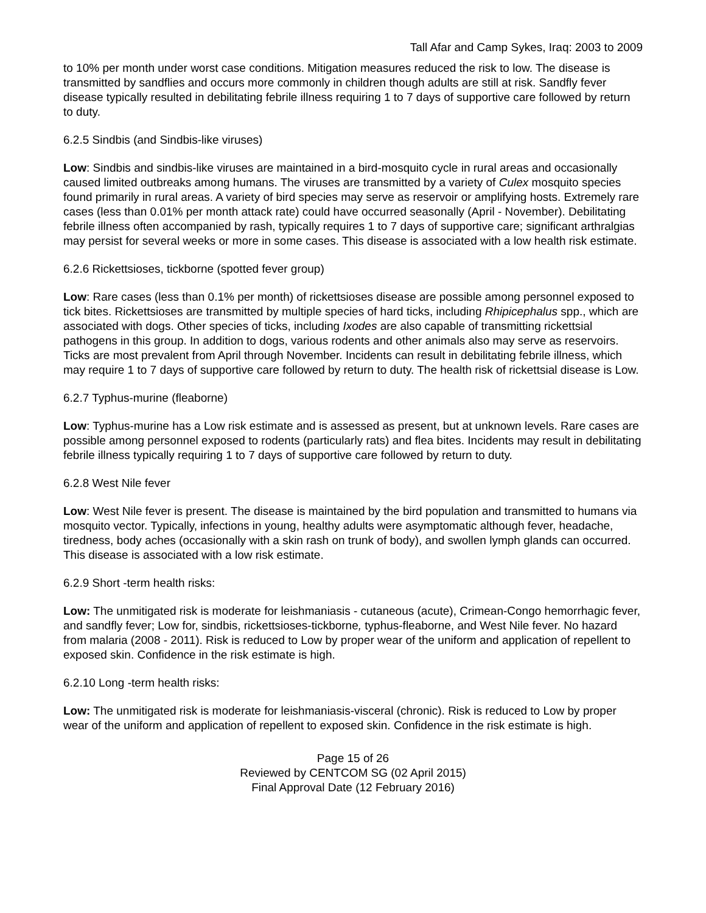Tall Afar and Camp Sykes, Iraq: 2003 to 2009
to 10% per month under worst case conditions. Mitigation measures reduced the risk to low. The disease is transmitted by sandflies and occurs more commonly in children though adults are still at risk. Sandfly fever disease typically resulted in debilitating febrile illness requiring 1 to 7 days of supportive care followed by return to duty.
6.2.5 Sindbis (and Sindbis-like viruses)
Low: Sindbis and sindbis-like viruses are maintained in a bird-mosquito cycle in rural areas and occasionally caused limited outbreaks among humans. The viruses are transmitted by a variety of Culex mosquito species found primarily in rural areas. A variety of bird species may serve as reservoir or amplifying hosts. Extremely rare cases (less than 0.01% per month attack rate) could have occurred seasonally (April - November). Debilitating febrile illness often accompanied by rash, typically requires 1 to 7 days of supportive care; significant arthralgias may persist for several weeks or more in some cases. This disease is associated with a low health risk estimate.
6.2.6 Rickettsioses, tickborne (spotted fever group)
Low: Rare cases (less than 0.1% per month) of rickettsioses disease are possible among personnel exposed to tick bites. Rickettsioses are transmitted by multiple species of hard ticks, including Rhipicephalus spp., which are associated with dogs. Other species of ticks, including Ixodes are also capable of transmitting rickettsial pathogens in this group. In addition to dogs, various rodents and other animals also may serve as reservoirs. Ticks are most prevalent from April through November. Incidents can result in debilitating febrile illness, which may require 1 to 7 days of supportive care followed by return to duty. The health risk of rickettsial disease is Low.
6.2.7 Typhus-murine (fleaborne)
Low: Typhus-murine has a Low risk estimate and is assessed as present, but at unknown levels. Rare cases are possible among personnel exposed to rodents (particularly rats) and flea bites. Incidents may result in debilitating febrile illness typically requiring 1 to 7 days of supportive care followed by return to duty.
6.2.8 West Nile fever
Low: West Nile fever is present. The disease is maintained by the bird population and transmitted to humans via mosquito vector. Typically, infections in young, healthy adults were asymptomatic although fever, headache, tiredness, body aches (occasionally with a skin rash on trunk of body), and swollen lymph glands can occurred. This disease is associated with a low risk estimate.
6.2.9 Short -term health risks:
Low: The unmitigated risk is moderate for leishmaniasis - cutaneous (acute), Crimean-Congo hemorrhagic fever, and sandfly fever; Low for, sindbis, rickettsioses-tickborne, typhus-fleaborne, and West Nile fever. No hazard from malaria (2008 - 2011). Risk is reduced to Low by proper wear of the uniform and application of repellent to exposed skin. Confidence in the risk estimate is high.
6.2.10 Long -term health risks:
Low: The unmitigated risk is moderate for leishmaniasis-visceral (chronic). Risk is reduced to Low by proper wear of the uniform and application of repellent to exposed skin. Confidence in the risk estimate is high.
Page 15 of 26
Reviewed by CENTCOM SG (02 April 2015)
Final Approval Date (12 February 2016)